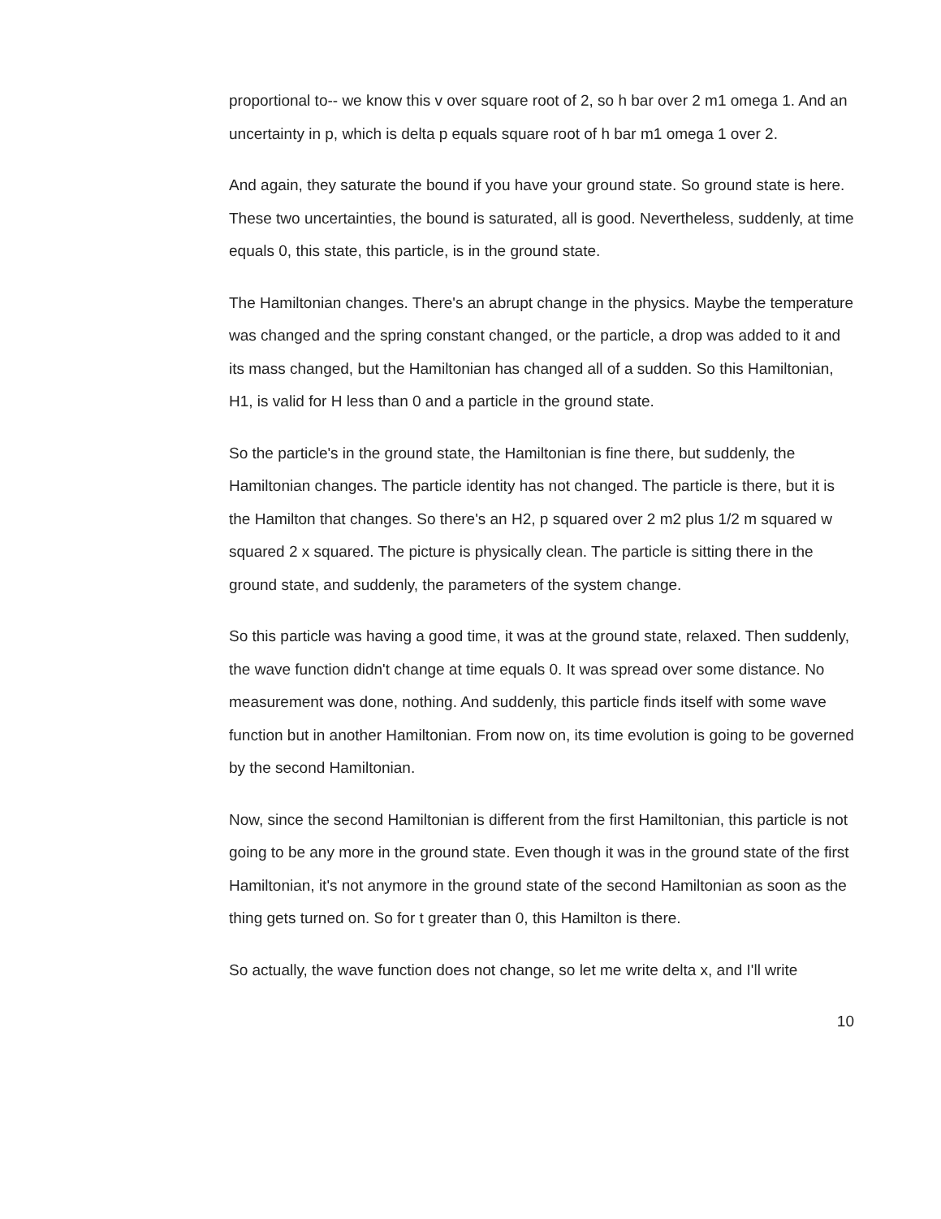proportional to-- we know this v over square root of 2, so h bar over 2 m1 omega 1. And an uncertainty in p, which is delta p equals square root of h bar m1 omega 1 over 2.
And again, they saturate the bound if you have your ground state. So ground state is here. These two uncertainties, the bound is saturated, all is good. Nevertheless, suddenly, at time equals 0, this state, this particle, is in the ground state.
The Hamiltonian changes. There's an abrupt change in the physics. Maybe the temperature was changed and the spring constant changed, or the particle, a drop was added to it and its mass changed, but the Hamiltonian has changed all of a sudden. So this Hamiltonian, H1, is valid for H less than 0 and a particle in the ground state.
So the particle's in the ground state, the Hamiltonian is fine there, but suddenly, the Hamiltonian changes. The particle identity has not changed. The particle is there, but it is the Hamilton that changes. So there's an H2, p squared over 2 m2 plus 1/2 m squared w squared 2 x squared. The picture is physically clean. The particle is sitting there in the ground state, and suddenly, the parameters of the system change.
So this particle was having a good time, it was at the ground state, relaxed. Then suddenly, the wave function didn't change at time equals 0. It was spread over some distance. No measurement was done, nothing. And suddenly, this particle finds itself with some wave function but in another Hamiltonian. From now on, its time evolution is going to be governed by the second Hamiltonian.
Now, since the second Hamiltonian is different from the first Hamiltonian, this particle is not going to be any more in the ground state. Even though it was in the ground state of the first Hamiltonian, it's not anymore in the ground state of the second Hamiltonian as soon as the thing gets turned on. So for t greater than 0, this Hamilton is there.
So actually, the wave function does not change, so let me write delta x, and I'll write
10